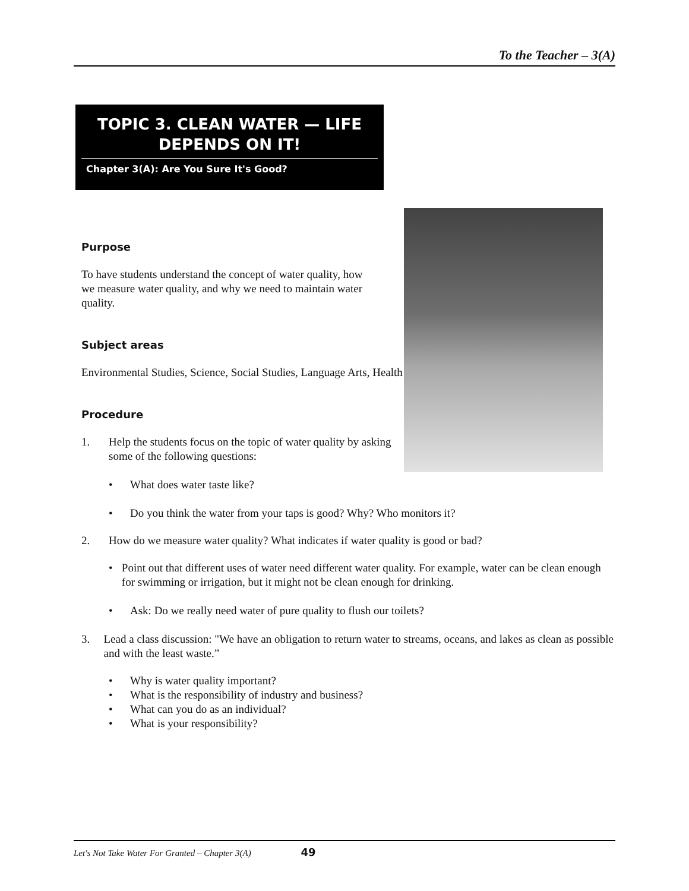To the Teacher – 3(A)
TOPIC 3. CLEAN WATER — LIFE
DEPENDS ON IT!
Chapter 3(A): Are You Sure It's Good?
Purpose
To have students understand the concept of water quality, how we measure water quality, and why we need to maintain water quality.
Subject areas
Environmental Studies, Science, Social Studies, Language Arts, Health
Procedure
1. Help the students focus on the topic of water quality by asking some of the following questions:
• What does water taste like?
• Do you think the water from your taps is good? Why? Who monitors it?
2. How do we measure water quality? What indicates if water quality is good or bad?
• Point out that different uses of water need different water quality. For example, water can be clean enough for swimming or irrigation, but it might not be clean enough for drinking.
• Ask: Do we really need water of pure quality to flush our toilets?
3. Lead a class discussion: "We have an obligation to return water to streams, oceans, and lakes as clean as possible and with the least waste.”
• Why is water quality important?
• What is the responsibility of industry and business?
• What can you do as an individual?
• What is your responsibility?
Let's Not Take Water For Granted – Chapter 3(A) 49